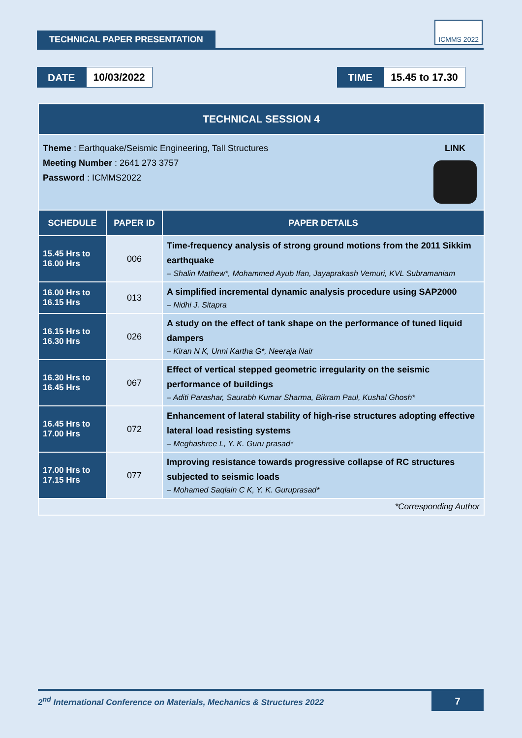TECHNICAL PAPER PRESENTATION
ICMMS 2022
DATE 10/03/2022
TIME 15.45 to 17.30
| TECHNICAL SESSION 4 | | |
| LINK Theme : Earthquake/Seismic Engineering, Tall Structures Meeting Number : 2641 273 3757 Password : ICMMS2022 | | |
| SCHEDULE | PAPER ID | PAPER DETAILS |
| 15.45 Hrs to 16.00 Hrs | 006 | Time-frequency analysis of strong ground motions from the 2011 Sikkim earthquake – Shalin Mathew*, Mohammed Ayub Ifan, Jayaprakash Vemuri, KVL Subramaniam |
| 16.00 Hrs to 16.15 Hrs | 013 | A simplified incremental dynamic analysis procedure using SAP2000 – Nidhi J. Sitapra |
| 16.15 Hrs to 16.30 Hrs | 026 | A study on the effect of tank shape on the performance of tuned liquid dampers – Kiran N K, Unni Kartha G*, Neeraja Nair |
| 16.30 Hrs to 16.45 Hrs | 067 | Effect of vertical stepped geometric irregularity on the seismic performance of buildings – Aditi Parashar, Saurabh Kumar Sharma, Bikram Paul, Kushal Ghosh* |
| 16.45 Hrs to 17.00 Hrs | 072 | Enhancement of lateral stability of high-rise structures adopting effective lateral load resisting systems – Meghashree L, Y. K. Guru prasad* |
| 17.00 Hrs to 17.15 Hrs | 077 | Improving resistance towards progressive collapse of RC structures subjected to seismic loads – Mohamed Saqlain C K, Y. K. Guruprasad* |
| *Corresponding Author | | |
2<sup>nd</sup> International Conference on Materials, Mechanics & Structures 2022 7